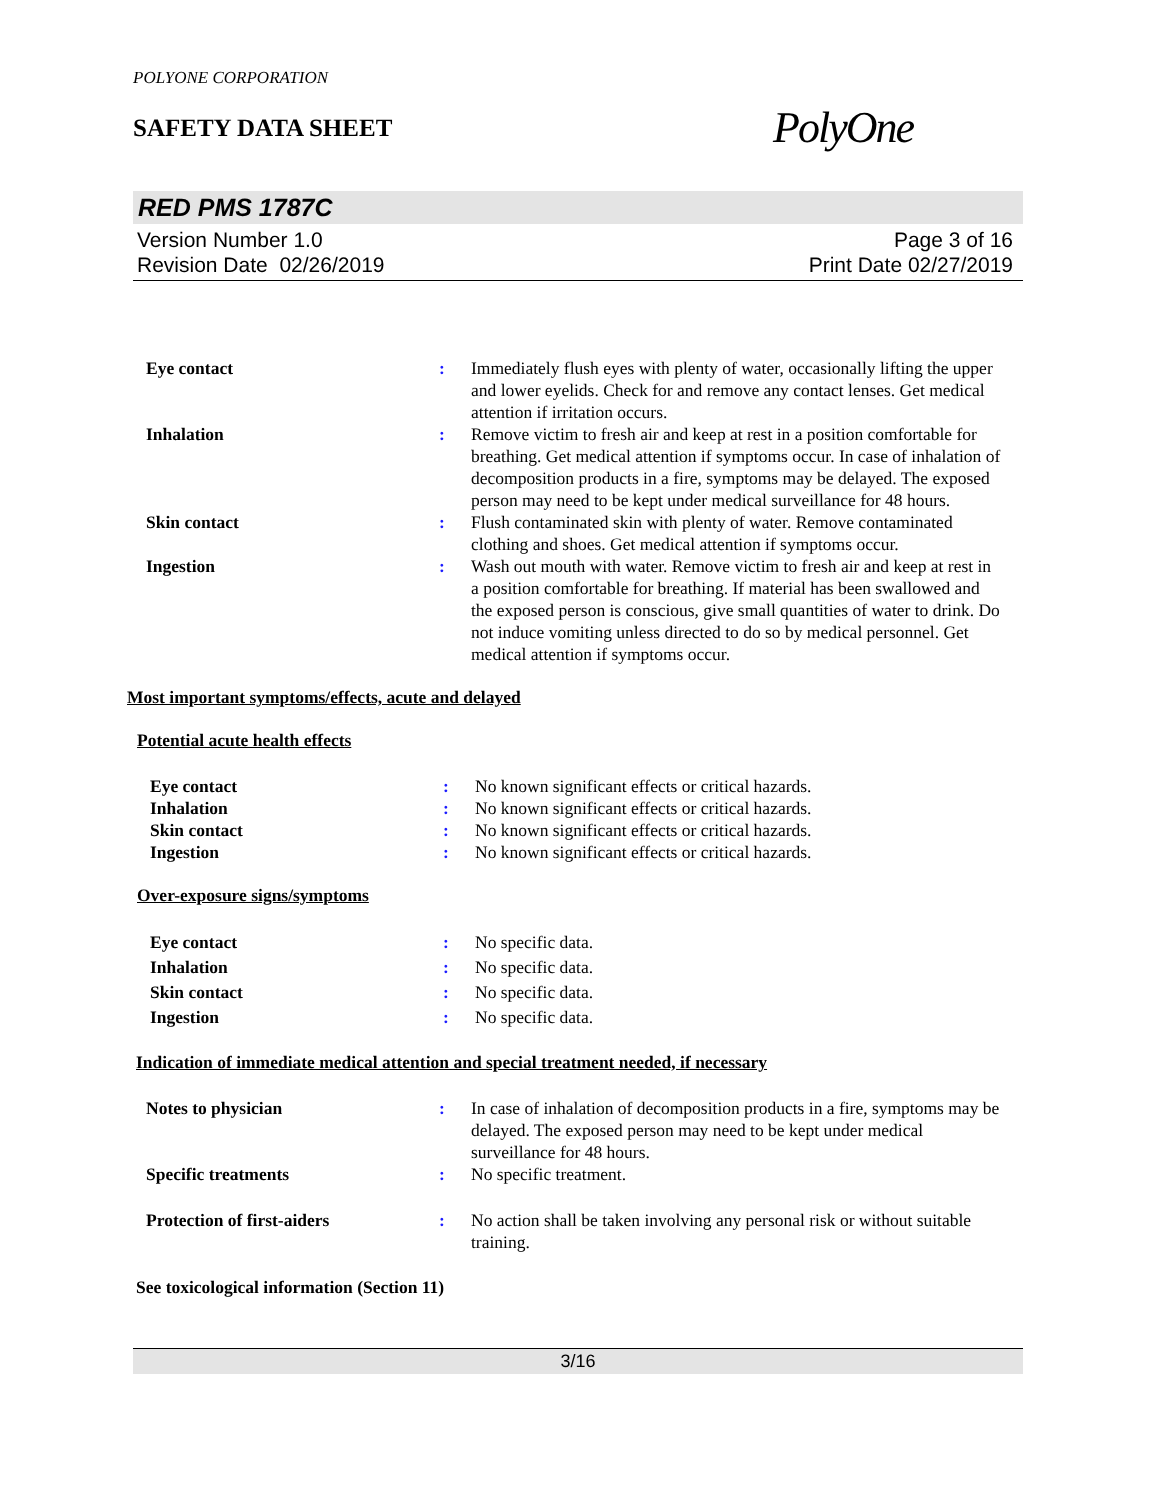POLYONE CORPORATION
SAFETY DATA SHEET
PolyOne
RED PMS 1787C
Version Number 1.0
Revision Date 02/26/2019
Page 3 of 16
Print Date 02/27/2019
| Eye contact | : | Immediately flush eyes with plenty of water, occasionally lifting the upper and lower eyelids. Check for and remove any contact lenses. Get medical attention if irritation occurs. |
| Inhalation | : | Remove victim to fresh air and keep at rest in a position comfortable for breathing. Get medical attention if symptoms occur. In case of inhalation of decomposition products in a fire, symptoms may be delayed. The exposed person may need to be kept under medical surveillance for 48 hours. |
| Skin contact | : | Flush contaminated skin with plenty of water. Remove contaminated clothing and shoes. Get medical attention if symptoms occur. |
| Ingestion | : | Wash out mouth with water. Remove victim to fresh air and keep at rest in a position comfortable for breathing. If material has been swallowed and the exposed person is conscious, give small quantities of water to drink. Do not induce vomiting unless directed to do so by medical personnel. Get medical attention if symptoms occur. |
Most important symptoms/effects, acute and delayed
Potential acute health effects
| Eye contact | : | No known significant effects or critical hazards. |
| Inhalation | : | No known significant effects or critical hazards. |
| Skin contact | : | No known significant effects or critical hazards. |
| Ingestion | : | No known significant effects or critical hazards. |
Over-exposure signs/symptoms
| Eye contact | : | No specific data. |
| Inhalation | : | No specific data. |
| Skin contact | : | No specific data. |
| Ingestion | : | No specific data. |
Indication of immediate medical attention and special treatment needed, if necessary
| Notes to physician | : | In case of inhalation of decomposition products in a fire, symptoms may be delayed. The exposed person may need to be kept under medical surveillance for 48 hours. |
| Specific treatments | : | No specific treatment. |
| Protection of first-aiders | : | No action shall be taken involving any personal risk or without suitable training. |
See toxicological information (Section 11)
3/16